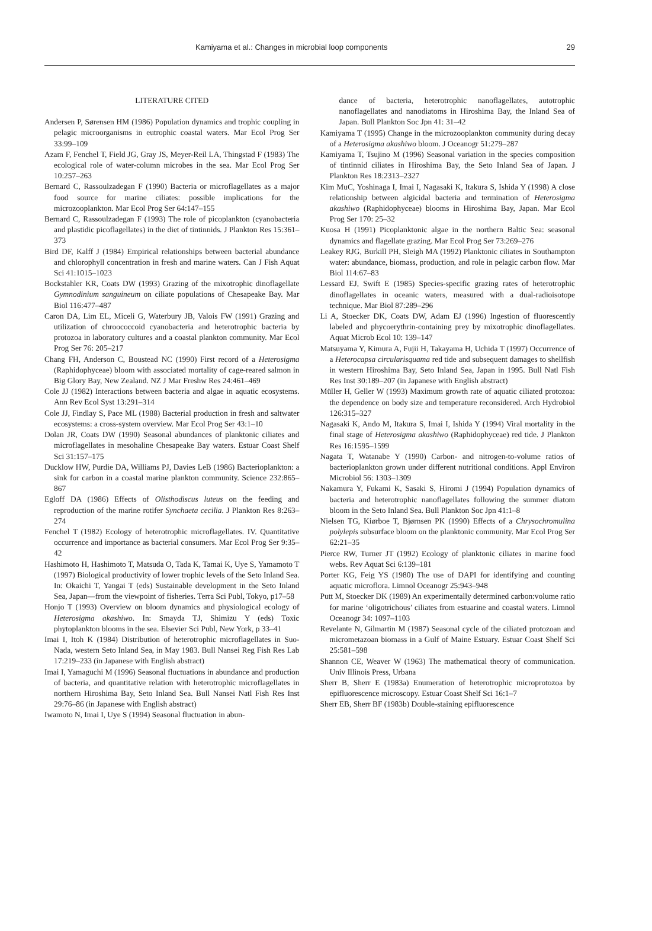Kamiyama et al.: Changes in microbial loop components 29
LITERATURE CITED
Andersen P, Sørensen HM (1986) Population dynamics and trophic coupling in pelagic microorganisms in eutrophic coastal waters. Mar Ecol Prog Ser 33:99–109
Azam F, Fenchel T, Field JG, Gray JS, Meyer-Reil LA, Thingstad F (1983) The ecological role of water-column microbes in the sea. Mar Ecol Prog Ser 10:257–263
Bernard C, Rassoulzadegan F (1990) Bacteria or microflagellates as a major food source for marine ciliates: possible implications for the microzooplankton. Mar Ecol Prog Ser 64:147–155
Bernard C, Rassoulzadegan F (1993) The role of picoplankton (cyanobacteria and plastidic picoflagellates) in the diet of tintinnids. J Plankton Res 15:361–373
Bird DF, Kalff J (1984) Empirical relationships between bacterial abundance and chlorophyll concentration in fresh and marine waters. Can J Fish Aquat Sci 41:1015–1023
Bockstahler KR, Coats DW (1993) Grazing of the mixotrophic dinoflagellate Gymnodinium sanguineum on ciliate populations of Chesapeake Bay. Mar Biol 116:477–487
Caron DA, Lim EL, Miceli G, Waterbury JB, Valois FW (1991) Grazing and utilization of chroococcoid cyanobacteria and heterotrophic bacteria by protozoa in laboratory cultures and a coastal plankton community. Mar Ecol Prog Ser 76: 205–217
Chang FH, Anderson C, Boustead NC (1990) First record of a Heterosigma (Raphidophyceae) bloom with associated mortality of cage-reared salmon in Big Glory Bay, New Zealand. NZ J Mar Freshw Res 24:461–469
Cole JJ (1982) Interactions between bacteria and algae in aquatic ecosystems. Ann Rev Ecol Syst 13:291–314
Cole JJ, Findlay S, Pace ML (1988) Bacterial production in fresh and saltwater ecosystems: a cross-system overview. Mar Ecol Prog Ser 43:1–10
Dolan JR, Coats DW (1990) Seasonal abundances of planktonic ciliates and microflagellates in mesohaline Chesapeake Bay waters. Estuar Coast Shelf Sci 31:157–175
Ducklow HW, Purdie DA, Williams PJ, Davies LeB (1986) Bacterioplankton: a sink for carbon in a coastal marine plankton community. Science 232:865–867
Egloff DA (1986) Effects of Olisthodiscus luteus on the feeding and reproduction of the marine rotifer Synchaeta cecilia. J Plankton Res 8:263–274
Fenchel T (1982) Ecology of heterotrophic microflagellates. IV. Quantitative occurrence and importance as bacterial consumers. Mar Ecol Prog Ser 9:35–42
Hashimoto H, Hashimoto T, Matsuda O, Tada K, Tamai K, Uye S, Yamamoto T (1997) Biological productivity of lower trophic levels of the Seto Inland Sea. In: Okaichi T, Yangai T (eds) Sustainable development in the Seto Inland Sea, Japan—from the viewpoint of fisheries. Terra Sci Publ, Tokyo, p17–58
Honjo T (1993) Overview on bloom dynamics and physiological ecology of Heterosigma akashiwo. In: Smayda TJ, Shimizu Y (eds) Toxic phytoplankton blooms in the sea. Elsevier Sci Publ, New York, p 33–41
Imai I, Itoh K (1984) Distribution of heterotrophic microflagellates in Suo-Nada, western Seto Inland Sea, in May 1983. Bull Nansei Reg Fish Res Lab 17:219–233 (in Japanese with English abstract)
Imai I, Yamaguchi M (1996) Seasonal fluctuations in abundance and production of bacteria, and quantitative relation with heterotrophic microflagellates in northern Hiroshima Bay, Seto Inland Sea. Bull Nansei Natl Fish Res Inst 29:76–86 (in Japanese with English abstract)
Iwamoto N, Imai I, Uye S (1994) Seasonal fluctuation in abun-
dance of bacteria, heterotrophic nanoflagellates, autotrophic nanoflagellates and nanodiatoms in Hiroshima Bay, the Inland Sea of Japan. Bull Plankton Soc Jpn 41: 31–42
Kamiyama T (1995) Change in the microzooplankton community during decay of a Heterosigma akashiwo bloom. J Oceanogr 51:279–287
Kamiyama T, Tsujino M (1996) Seasonal variation in the species composition of tintinnid ciliates in Hiroshima Bay, the Seto Inland Sea of Japan. J Plankton Res 18:2313–2327
Kim MuC, Yoshinaga I, Imai I, Nagasaki K, Itakura S, Ishida Y (1998) A close relationship between algicidal bacteria and termination of Heterosigma akashiwo (Raphidophyceae) blooms in Hiroshima Bay, Japan. Mar Ecol Prog Ser 170: 25–32
Kuosa H (1991) Picoplanktonic algae in the northern Baltic Sea: seasonal dynamics and flagellate grazing. Mar Ecol Prog Ser 73:269–276
Leakey RJG, Burkill PH, Sleigh MA (1992) Planktonic ciliates in Southampton water: abundance, biomass, production, and role in pelagic carbon flow. Mar Biol 114:67–83
Lessard EJ, Swift E (1985) Species-specific grazing rates of heterotrophic dinoflagellates in oceanic waters, measured with a dual-radioisotope technique. Mar Biol 87:289–296
Li A, Stoecker DK, Coats DW, Adam EJ (1996) Ingestion of fluorescently labeled and phycoerythrin-containing prey by mixotrophic dinoflagellates. Aquat Microb Ecol 10: 139–147
Matsuyama Y, Kimura A, Fujii H, Takayama H, Uchida T (1997) Occurrence of a Heterocapsa circularisquama red tide and subsequent damages to shellfish in western Hiroshima Bay, Seto Inland Sea, Japan in 1995. Bull Natl Fish Res Inst 30:189–207 (in Japanese with English abstract)
Müller H, Geller W (1993) Maximum growth rate of aquatic ciliated protozoa: the dependence on body size and temperature reconsidered. Arch Hydrobiol 126:315–327
Nagasaki K, Ando M, Itakura S, Imai I, Ishida Y (1994) Viral mortality in the final stage of Heterosigma akashiwo (Raphidophyceae) red tide. J Plankton Res 16:1595–1599
Nagata T, Watanabe Y (1990) Carbon- and nitrogen-to-volume ratios of bacterioplankton grown under different nutritional conditions. Appl Environ Microbiol 56: 1303–1309
Nakamura Y, Fukami K, Sasaki S, Hiromi J (1994) Population dynamics of bacteria and heterotrophic nanoflagellates following the summer diatom bloom in the Seto Inland Sea. Bull Plankton Soc Jpn 41:1–8
Nielsen TG, Kiørboe T, Bjørnsen PK (1990) Effects of a Chrysochromulina polylepis subsurface bloom on the planktonic community. Mar Ecol Prog Ser 62:21–35
Pierce RW, Turner JT (1992) Ecology of planktonic ciliates in marine food webs. Rev Aquat Sci 6:139–181
Porter KG, Feig YS (1980) The use of DAPI for identifying and counting aquatic microflora. Limnol Oceanogr 25:943–948
Putt M, Stoecker DK (1989) An experimentally determined carbon:volume ratio for marine ‘oligotrichous’ ciliates from estuarine and coastal waters. Limnol Oceanogr 34: 1097–1103
Revelante N, Gilmartin M (1987) Seasonal cycle of the ciliated protozoan and micrometazoan biomass in a Gulf of Maine Estuary. Estuar Coast Shelf Sci 25:581–598
Shannon CE, Weaver W (1963) The mathematical theory of communication. Univ Illinois Press, Urbana
Sherr B, Sherr E (1983a) Enumeration of heterotrophic microprotozoa by epifluorescence microscopy. Estuar Coast Shelf Sci 16:1–7
Sherr EB, Sherr BF (1983b) Double-staining epifluorescence